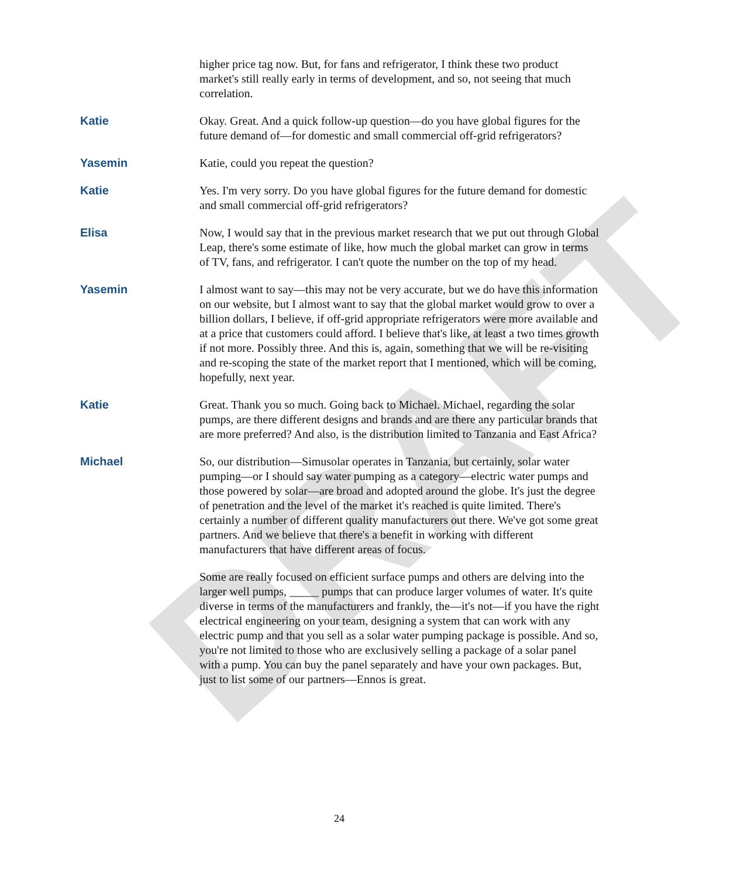DRAFT
higher price tag now. But, for fans and refrigerator, I think these two product market's still really early in terms of development, and so, not seeing that much correlation.
Katie
Okay. Great. And a quick follow-up question—do you have global figures for the future demand of—for domestic and small commercial off-grid refrigerators?
Yasemin
Katie, could you repeat the question?
Katie
Yes. I'm very sorry. Do you have global figures for the future demand for domestic and small commercial off-grid refrigerators?
Elisa
Now, I would say that in the previous market research that we put out through Global Leap, there's some estimate of like, how much the global market can grow in terms of TV, fans, and refrigerator. I can't quote the number on the top of my head.
Yasemin
I almost want to say—this may not be very accurate, but we do have this information on our website, but I almost want to say that the global market would grow to over a billion dollars, I believe, if off-grid appropriate refrigerators were more available and at a price that customers could afford. I believe that's like, at least a two times growth if not more. Possibly three. And this is, again, something that we will be re-visiting and re-scoping the state of the market report that I mentioned, which will be coming, hopefully, next year.
Katie
Great. Thank you so much. Going back to Michael. Michael, regarding the solar pumps, are there different designs and brands and are there any particular brands that are more preferred? And also, is the distribution limited to Tanzania and East Africa?
Michael
So, our distribution—Simusolar operates in Tanzania, but certainly, solar water pumping—or I should say water pumping as a category—electric water pumps and those powered by solar—are broad and adopted around the globe. It's just the degree of penetration and the level of the market it's reached is quite limited. There's certainly a number of different quality manufacturers out there. We've got some great partners. And we believe that there's a benefit in working with different manufacturers that have different areas of focus.
Some are really focused on efficient surface pumps and others are delving into the larger well pumps, _____ pumps that can produce larger volumes of water. It's quite diverse in terms of the manufacturers and frankly, the—it's not—if you have the right electrical engineering on your team, designing a system that can work with any electric pump and that you sell as a solar water pumping package is possible. And so, you're not limited to those who are exclusively selling a package of a solar panel with a pump. You can buy the panel separately and have your own packages. But, just to list some of our partners—Ennos is great.
24